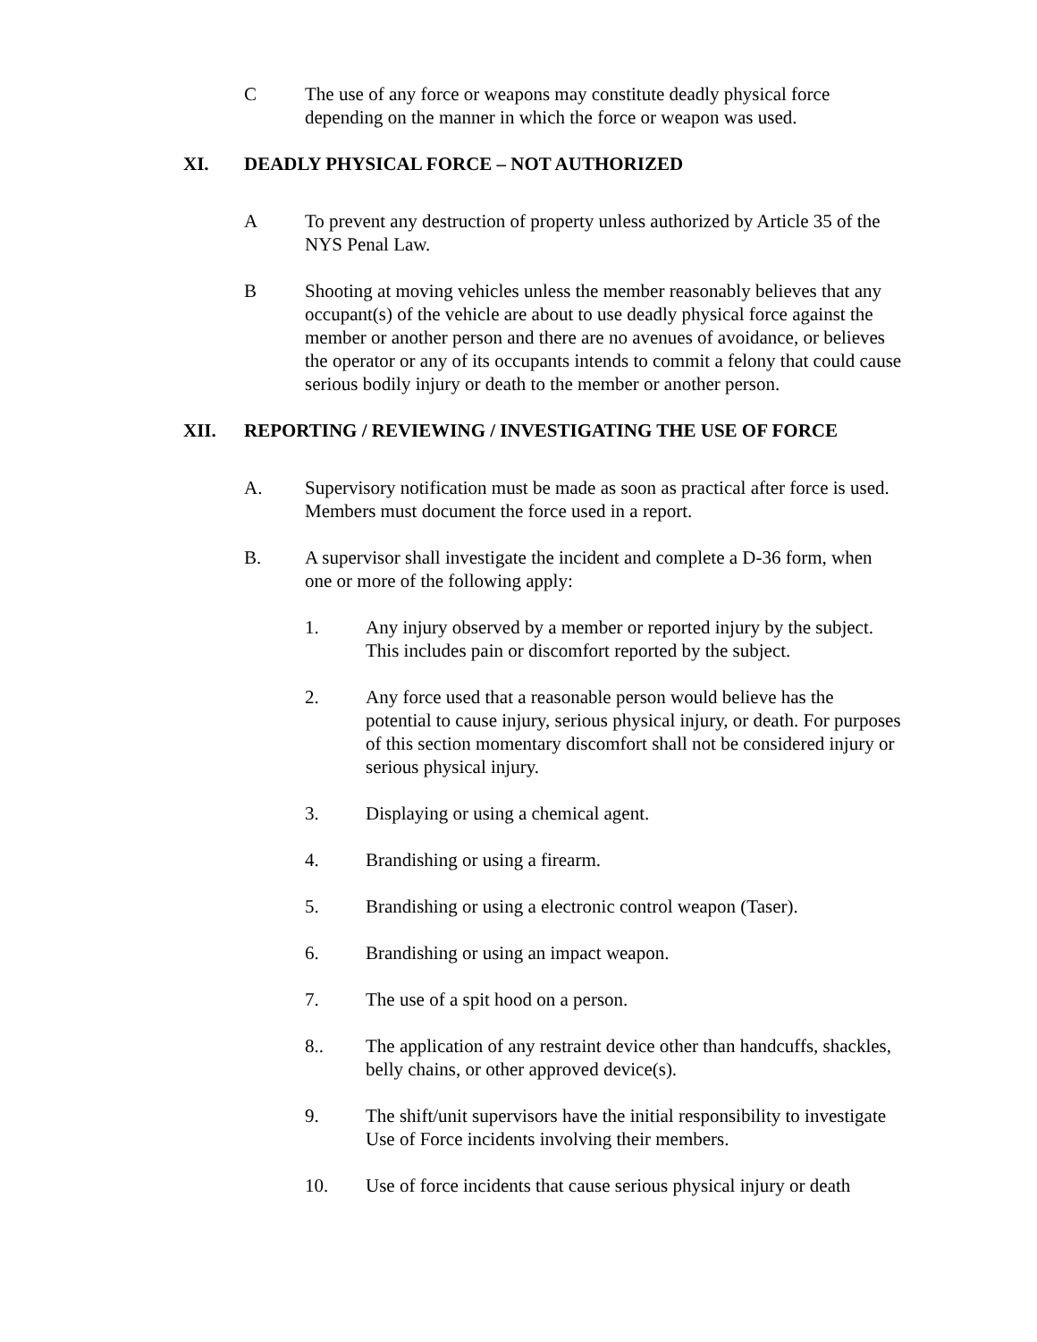C The use of any force or weapons may constitute deadly physical force depending on the manner in which the force or weapon was used.
XI. DEADLY PHYSICAL FORCE – NOT AUTHORIZED
A To prevent any destruction of property unless authorized by Article 35 of the NYS Penal Law.
B Shooting at moving vehicles unless the member reasonably believes that any occupant(s) of the vehicle are about to use deadly physical force against the member or another person and there are no avenues of avoidance, or believes the operator or any of its occupants intends to commit a felony that could cause serious bodily injury or death to the member or another person.
XII. REPORTING / REVIEWING / INVESTIGATING THE USE OF FORCE
A. Supervisory notification must be made as soon as practical after force is used. Members must document the force used in a report.
B. A supervisor shall investigate the incident and complete a D-36 form, when one or more of the following apply:
1. Any injury observed by a member or reported injury by the subject. This includes pain or discomfort reported by the subject.
2. Any force used that a reasonable person would believe has the potential to cause injury, serious physical injury, or death. For purposes of this section momentary discomfort shall not be considered injury or serious physical injury.
3. Displaying or using a chemical agent.
4. Brandishing or using a firearm.
5. Brandishing or using a electronic control weapon (Taser).
6. Brandishing or using an impact weapon.
7. The use of a spit hood on a person.
8.. The application of any restraint device other than handcuffs, shackles, belly chains, or other approved device(s).
9. The shift/unit supervisors have the initial responsibility to investigate Use of Force incidents involving their members.
10. Use of force incidents that cause serious physical injury or death